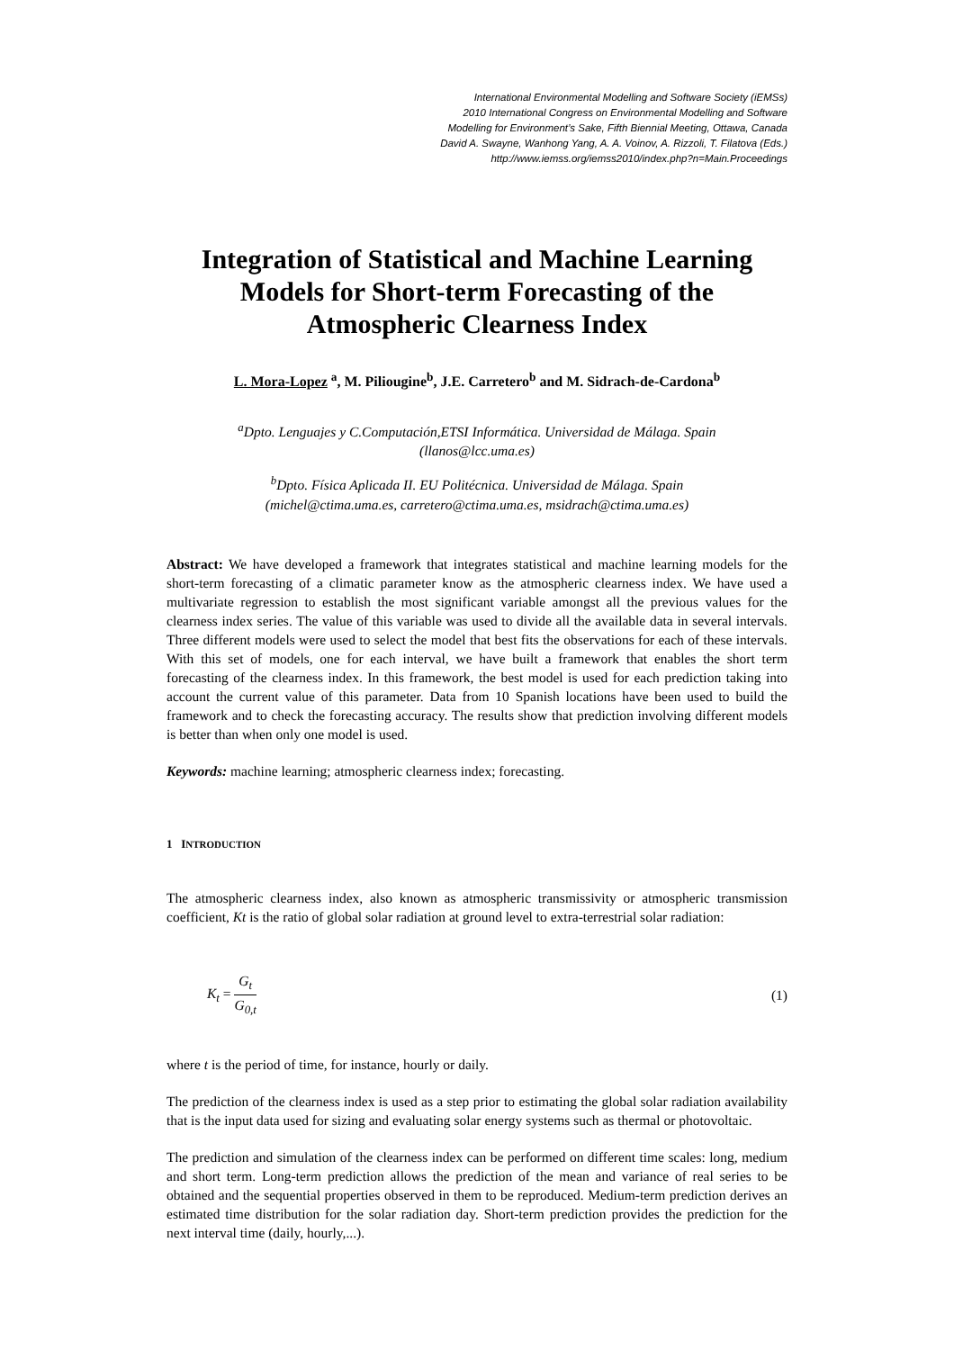International Environmental Modelling and Software Society (iEMSs)
2010 International Congress on Environmental Modelling and Software
Modelling for Environment’s Sake, Fifth Biennial Meeting, Ottawa, Canada
David A. Swayne, Wanhong Yang, A. A. Voinov, A. Rizzoli, T. Filatova (Eds.)
http://www.iemss.org/iemss2010/index.php?n=Main.Proceedings
Integration of Statistical and Machine Learning Models for Short-term Forecasting of the Atmospheric Clearness Index
L. Mora-Lopez <sup>a</sup>, M. Piliougine<sup>b</sup>, J.E. Carretero<sup>b</sup> and M. Sidrach-de-Cardona<sup>b</sup>
<sup>a</sup> Dpto. Lenguajes y C.Computación,ETSI Informática. Universidad de Málaga. Spain
(llanos@lcc.uma.es)
<sup>b</sup> Dpto. Física Aplicada II. EU Politécnica. Universidad de Málaga. Spain
(michel@ctima.uma.es, carretero@ctima.uma.es, msidrach@ctima.uma.es)
Abstract: We have developed a framework that integrates statistical and machine learning models for the short-term forecasting of a climatic parameter know as the atmospheric clearness index. We have used a multivariate regression to establish the most significant variable amongst all the previous values for the clearness index series. The value of this variable was used to divide all the available data in several intervals. Three different models were used to select the model that best fits the observations for each of these intervals. With this set of models, one for each interval, we have built a framework that enables the short term forecasting of the clearness index. In this framework, the best model is used for each prediction taking into account the current value of this parameter. Data from 10 Spanish locations have been used to build the framework and to check the forecasting accuracy. The results show that prediction involving different models is better than when only one model is used.
Keywords: machine learning; atmospheric clearness index; forecasting.
1 INTRODUCTION
The atmospheric clearness index, also known as atmospheric transmissivity or atmospheric transmission coefficient, Kt is the ratio of global solar radiation at ground level to extra-terrestrial solar radiation:
K<sub>t</sub> = G<sub>t</sub> G<sub>0,t</sub> (1)
where t is the period of time, for instance, hourly or daily.
The prediction of the clearness index is used as a step prior to estimating the global solar radiation availability that is the input data used for sizing and evaluating solar energy systems such as thermal or photovoltaic.
The prediction and simulation of the clearness index can be performed on different time scales: long, medium and short term. Long-term prediction allows the prediction of the mean and variance of real series to be obtained and the sequential properties observed in them to be reproduced. Medium-term prediction derives an estimated time distribution for the solar radiation day. Short-term prediction provides the prediction for the next interval time (daily, hourly,...).